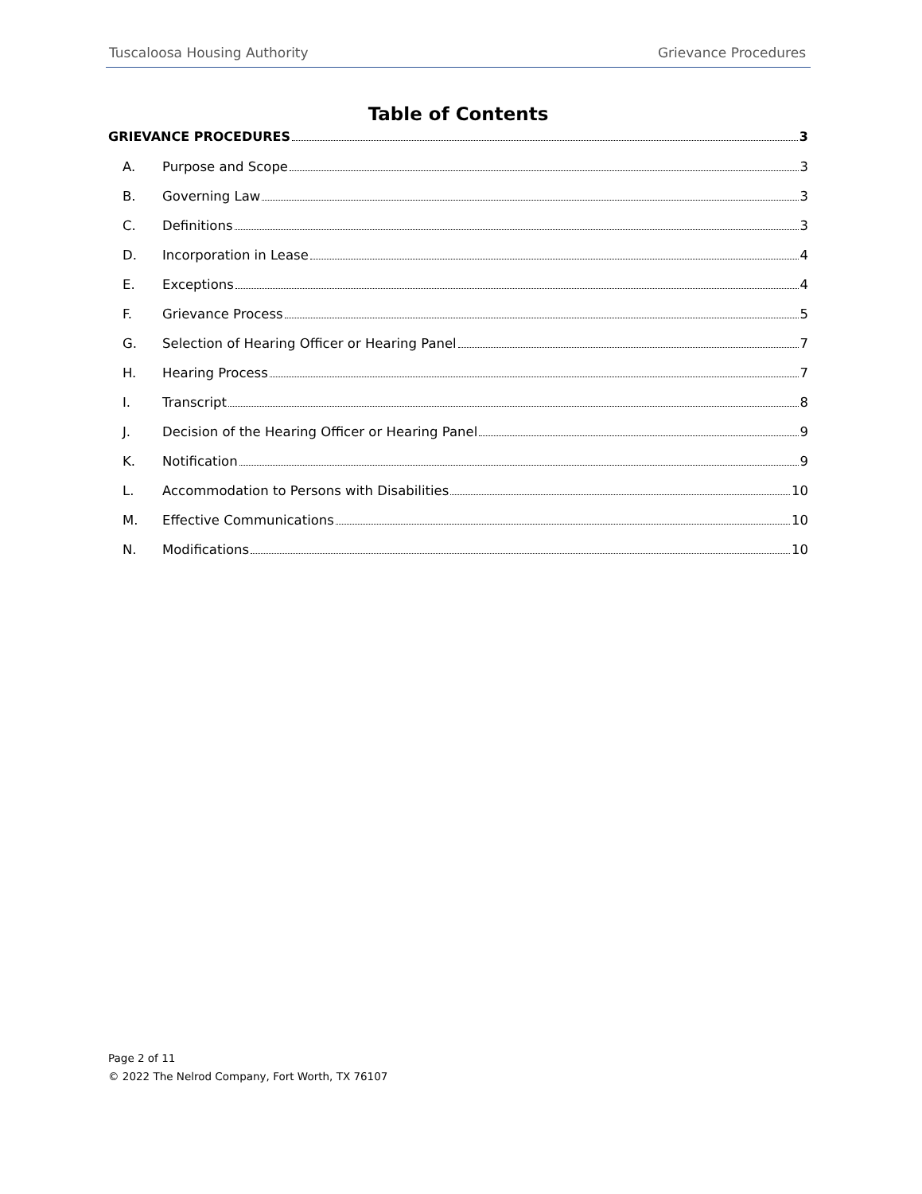Tuscaloosa Housing Authority Grievance Procedures
Table of Contents
GRIEVANCE PROCEDURES 3
A. Purpose and Scope 3
B. Governing Law 3
C. Definitions 3
D. Incorporation in Lease 4
E. Exceptions 4
F. Grievance Process 5
G. Selection of Hearing Officer or Hearing Panel 7
H. Hearing Process 7
I. Transcript 8
J. Decision of the Hearing Officer or Hearing Panel 9
K. Notification 9
L. Accommodation to Persons with Disabilities 10
M. Effective Communications 10
N. Modifications 10
Page 2 of 11
© 2022 The Nelrod Company, Fort Worth, TX 76107